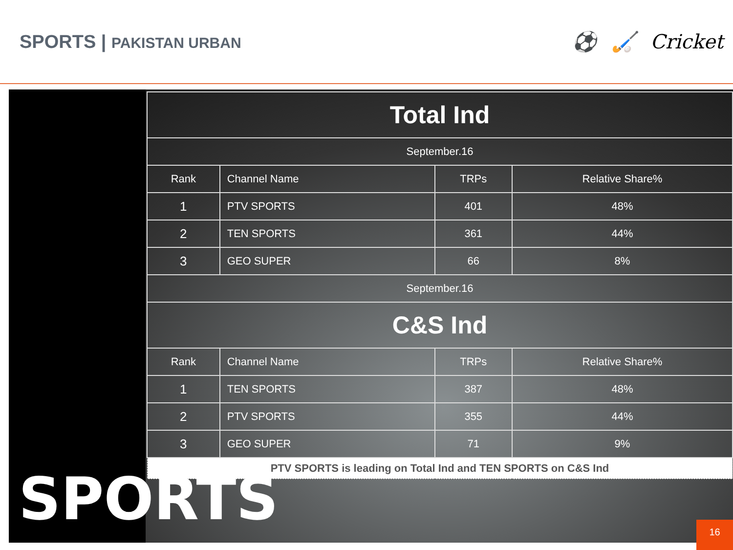SPORTS | PAKISTAN URBAN
⚽ 🏑 Cricket
| Total Ind | | | |
| --- | --- | --- | --- |
| September.16 | | | |
| Rank | Channel Name | TRPs | Relative Share% |
| 1 | PTV SPORTS | 401 | 48% |
| 2 | TEN SPORTS | 361 | 44% |
| 3 | GEO SUPER | 66 | 8% |
| September.16 | | | |
| C&S Ind | | | |
| Rank | Channel Name | TRPs | Relative Share% |
| 1 | TEN SPORTS | 387 | 48% |
| 2 | PTV SPORTS | 355 | 44% |
| 3 | GEO SUPER | 71 | 9% |
| PTV SPORTS is leading on Total Ind and TEN SPORTS on C&S Ind | | | |
SPORTS
16